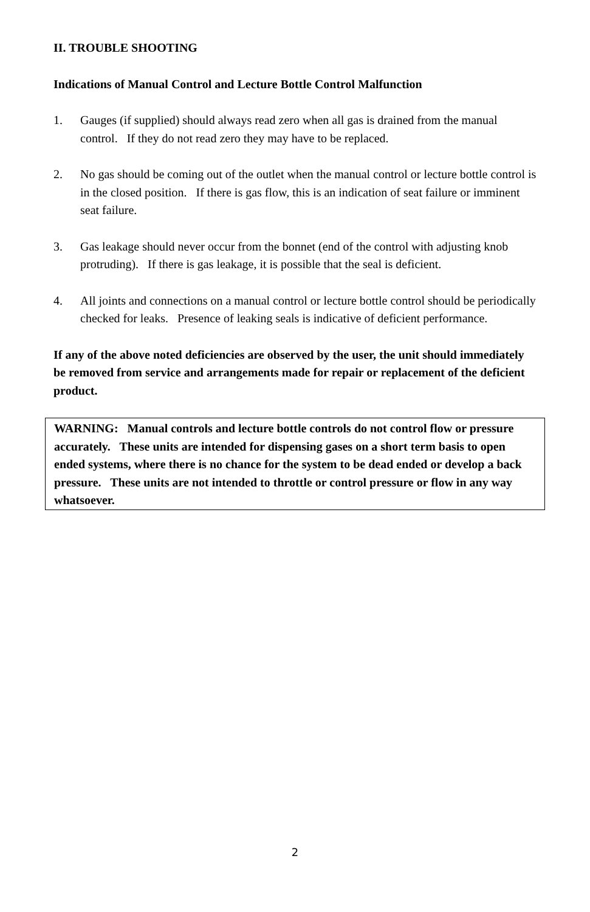II. TROUBLE SHOOTING
Indications of Manual Control and Lecture Bottle Control Malfunction
1. Gauges (if supplied) should always read zero when all gas is drained from the manual control. If they do not read zero they may have to be replaced.
2. No gas should be coming out of the outlet when the manual control or lecture bottle control is in the closed position. If there is gas flow, this is an indication of seat failure or imminent seat failure.
3. Gas leakage should never occur from the bonnet (end of the control with adjusting knob protruding). If there is gas leakage, it is possible that the seal is deficient.
4. All joints and connections on a manual control or lecture bottle control should be periodically checked for leaks. Presence of leaking seals is indicative of deficient performance.
If any of the above noted deficiencies are observed by the user, the unit should immediately be removed from service and arrangements made for repair or replacement of the deficient product.
WARNING: Manual controls and lecture bottle controls do not control flow or pressure accurately. These units are intended for dispensing gases on a short term basis to open ended systems, where there is no chance for the system to be dead ended or develop a back pressure. These units are not intended to throttle or control pressure or flow in any way whatsoever.
2